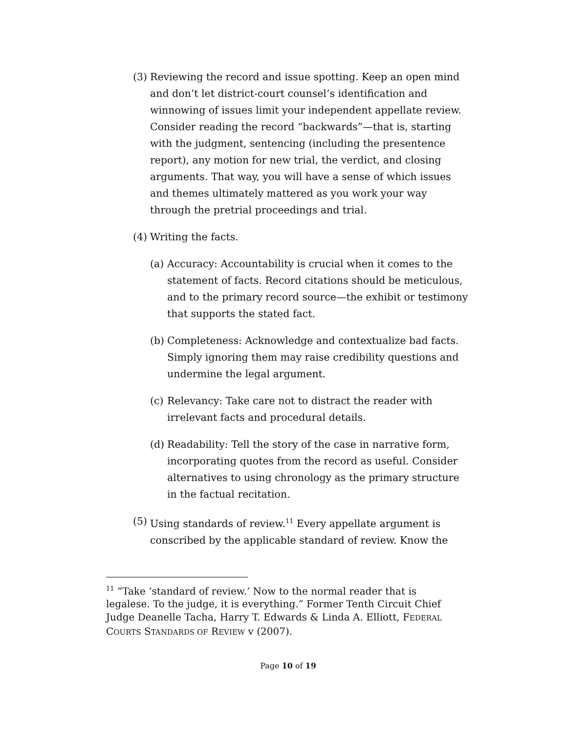(3) Reviewing the record and issue spotting. Keep an open mind and don’t let district-court counsel’s identification and winnowing of issues limit your independent appellate review. Consider reading the record “backwards”—that is, starting with the judgment, sentencing (including the presentence report), any motion for new trial, the verdict, and closing arguments. That way, you will have a sense of which issues and themes ultimately mattered as you work your way through the pretrial proceedings and trial.
(4) Writing the facts.
(a) Accuracy: Accountability is crucial when it comes to the statement of facts. Record citations should be meticulous, and to the primary record source—the exhibit or testimony that supports the stated fact.
(b) Completeness: Acknowledge and contextualize bad facts. Simply ignoring them may raise credibility questions and undermine the legal argument.
(c) Relevancy: Take care not to distract the reader with irrelevant facts and procedural details.
(d) Readability: Tell the story of the case in narrative form, incorporating quotes from the record as useful. Consider alternatives to using chronology as the primary structure in the factual recitation.
(5) Using standards of review.<sup>11</sup> Every appellate argument is conscribed by the applicable standard of review. Know the
<sup>11</sup> “Take ‘standard of review.’ Now to the normal reader that is legalese. To the judge, it is everything.” Former Tenth Circuit Chief Judge Deanelle Tacha, Harry T. Edwards & Linda A. Elliott, FEDERAL COURTS STANDARDS OF REVIEW v (2007).
Page 10 of 19